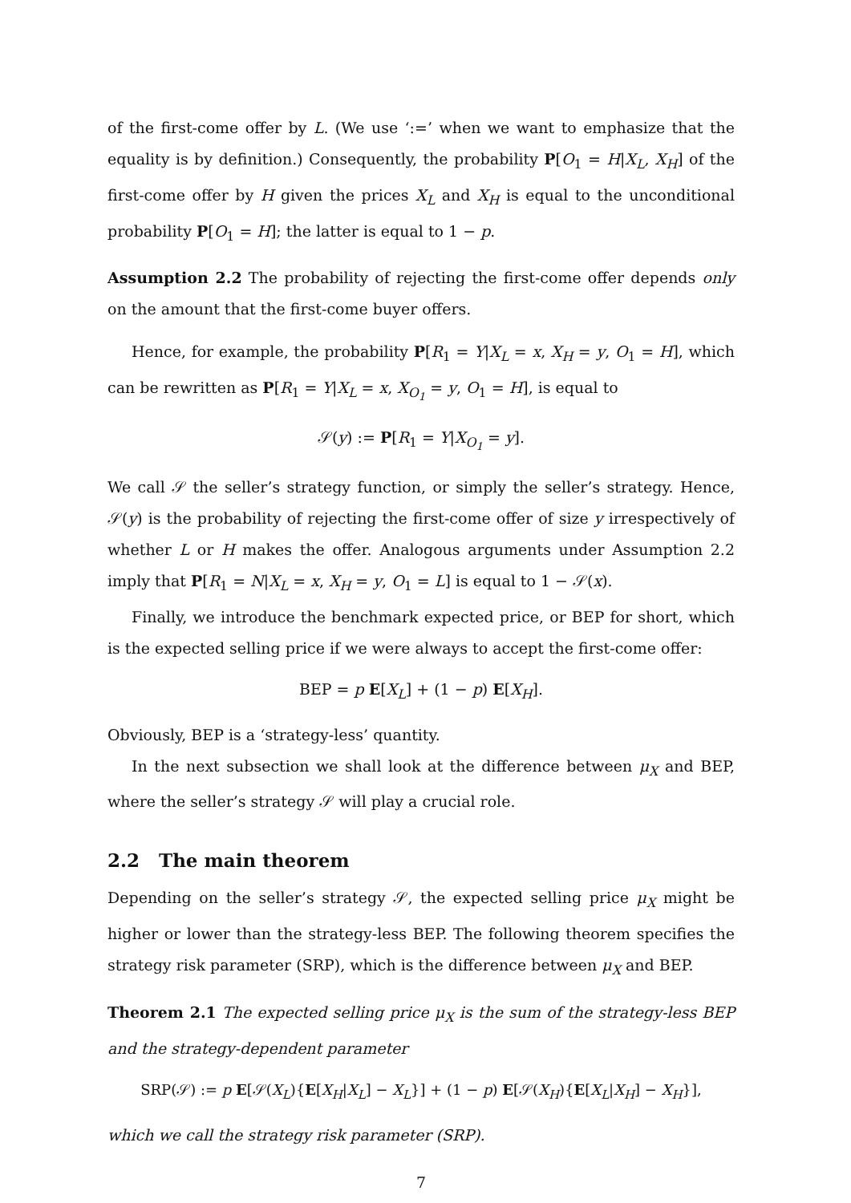of the first-come offer by L. (We use ‘:=’ when we want to emphasize that the equality is by definition.) Consequently, the probability P[O<sub>1</sub> = H|X<sub>L</sub>, X<sub>H</sub>] of the first-come offer by H given the prices X<sub>L</sub> and X<sub>H</sub> is equal to the unconditional probability P[O<sub>1</sub> = H]; the latter is equal to 1 − p.
Assumption 2.2 The probability of rejecting the first-come offer depends only on the amount that the first-come buyer offers.
Hence, for example, the probability P[R<sub>1</sub> = Y|X<sub>L</sub> = x, X<sub>H</sub> = y, O<sub>1</sub> = H], which can be rewritten as P[R<sub>1</sub> = Y|X<sub>L</sub> = x, X<sub>O<sub>1</sub></sub> = y, O<sub>1</sub> = H], is equal to
𝒮(y) := P[R<sub>1</sub> = Y|X<sub>O<sub>1</sub></sub> = y].
We call 𝒮 the seller’s strategy function, or simply the seller’s strategy. Hence, 𝒮(y) is the probability of rejecting the first-come offer of size y irrespectively of whether L or H makes the offer. Analogous arguments under Assumption 2.2 imply that P[R<sub>1</sub> = N|X<sub>L</sub> = x, X<sub>H</sub> = y, O<sub>1</sub> = L] is equal to 1 − 𝒮(x).
Finally, we introduce the benchmark expected price, or BEP for short, which is the expected selling price if we were always to accept the first-come offer:
BEP = p E[X<sub>L</sub>] + (1 − p) E[X<sub>H</sub>].
Obviously, BEP is a ‘strategy-less’ quantity.
In the next subsection we shall look at the difference between μ<sub>X</sub> and BEP, where the seller’s strategy 𝒮 will play a crucial role.
2.2 The main theorem
Depending on the seller’s strategy 𝒮, the expected selling price μ<sub>X</sub> might be higher or lower than the strategy-less BEP. The following theorem specifies the strategy risk parameter (SRP), which is the difference between μ<sub>X</sub> and BEP.
Theorem 2.1 The expected selling price μ<sub>X</sub> is the sum of the strategy-less BEP and the strategy-dependent parameter
SRP(𝒮) := p E[𝒮(X<sub>L</sub>){E[X<sub>H</sub>|X<sub>L</sub>] − X<sub>L</sub>}] + (1 − p) E[𝒮(X<sub>H</sub>){E[X<sub>L</sub>|X<sub>H</sub>] − X<sub>H</sub>}],
which we call the strategy risk parameter (SRP).
7